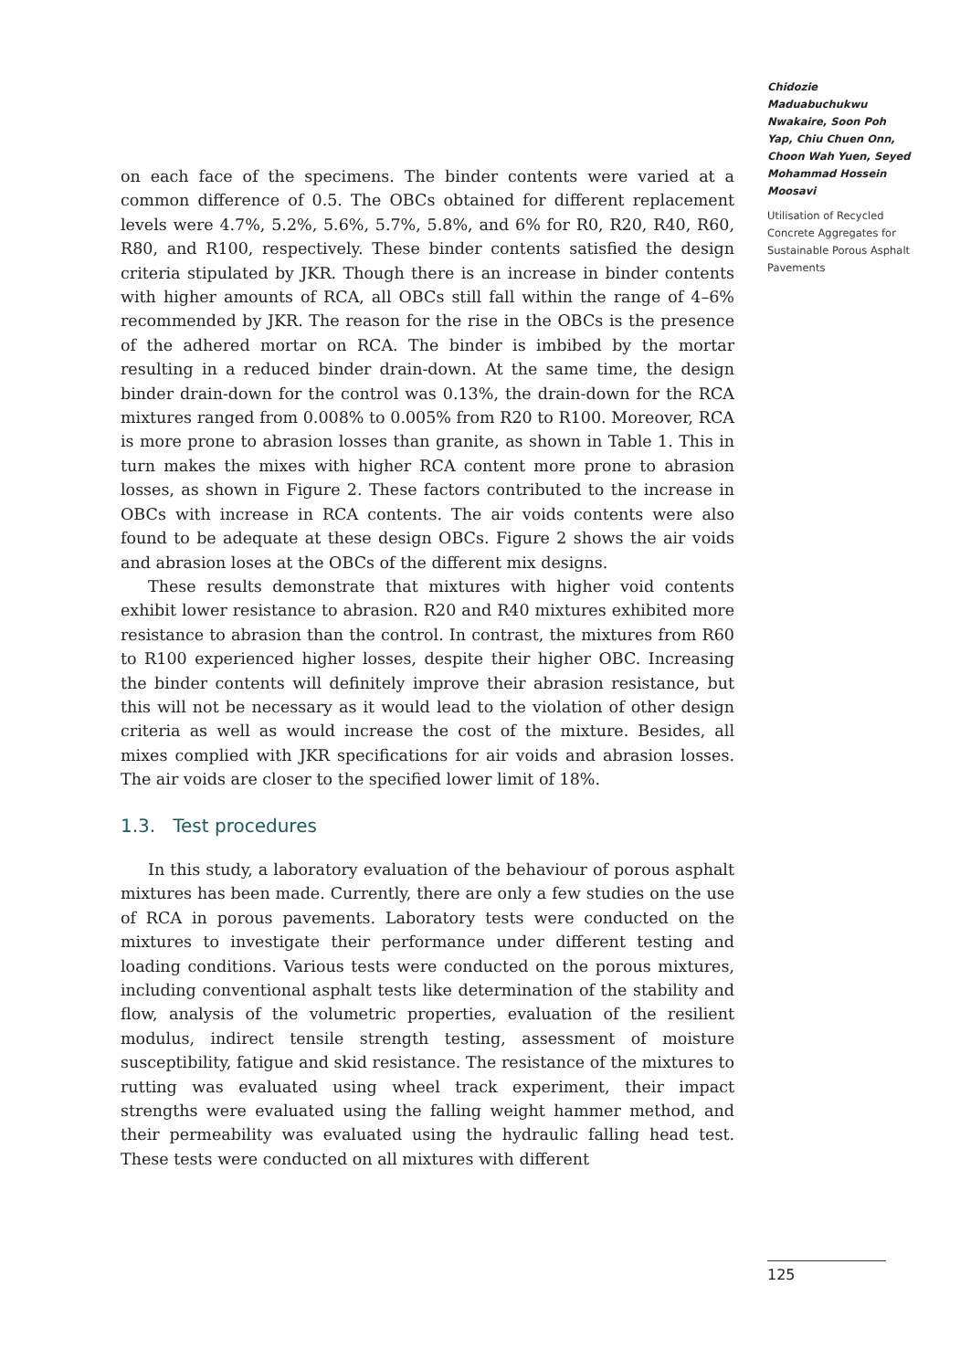Chidozie Maduabuchukwu Nwakaire, Soon Poh Yap, Chiu Chuen Onn, Choon Wah Yuen, Seyed Mohammad Hossein Moosavi
Utilisation of Recycled Concrete Aggregates for Sustainable Porous Asphalt Pavements
on each face of the specimens. The binder contents were varied at a common difference of 0.5. The OBCs obtained for different replacement levels were 4.7%, 5.2%, 5.6%, 5.7%, 5.8%, and 6% for R0, R20, R40, R60, R80, and R100, respectively. These binder contents satisfied the design criteria stipulated by JKR. Though there is an increase in binder contents with higher amounts of RCA, all OBCs still fall within the range of 4–6% recommended by JKR. The reason for the rise in the OBCs is the presence of the adhered mortar on RCA. The binder is imbibed by the mortar resulting in a reduced binder drain-down. At the same time, the design binder drain-down for the control was 0.13%, the drain-down for the RCA mixtures ranged from 0.008% to 0.005% from R20 to R100. Moreover, RCA is more prone to abrasion losses than granite, as shown in Table 1. This in turn makes the mixes with higher RCA content more prone to abrasion losses, as shown in Figure 2. These factors contributed to the increase in OBCs with increase in RCA contents. The air voids contents were also found to be adequate at these design OBCs. Figure 2 shows the air voids and abrasion loses at the OBCs of the different mix designs.
These results demonstrate that mixtures with higher void contents exhibit lower resistance to abrasion. R20 and R40 mixtures exhibited more resistance to abrasion than the control. In contrast, the mixtures from R60 to R100 experienced higher losses, despite their higher OBC. Increasing the binder contents will definitely improve their abrasion resistance, but this will not be necessary as it would lead to the violation of other design criteria as well as would increase the cost of the mixture. Besides, all mixes complied with JKR specifications for air voids and abrasion losses. The air voids are closer to the specified lower limit of 18%.
1.3. Test procedures
In this study, a laboratory evaluation of the behaviour of porous asphalt mixtures has been made. Currently, there are only a few studies on the use of RCA in porous pavements. Laboratory tests were conducted on the mixtures to investigate their performance under different testing and loading conditions. Various tests were conducted on the porous mixtures, including conventional asphalt tests like determination of the stability and flow, analysis of the volumetric properties, evaluation of the resilient modulus, indirect tensile strength testing, assessment of moisture susceptibility, fatigue and skid resistance. The resistance of the mixtures to rutting was evaluated using wheel track experiment, their impact strengths were evaluated using the falling weight hammer method, and their permeability was evaluated using the hydraulic falling head test. These tests were conducted on all mixtures with different
125